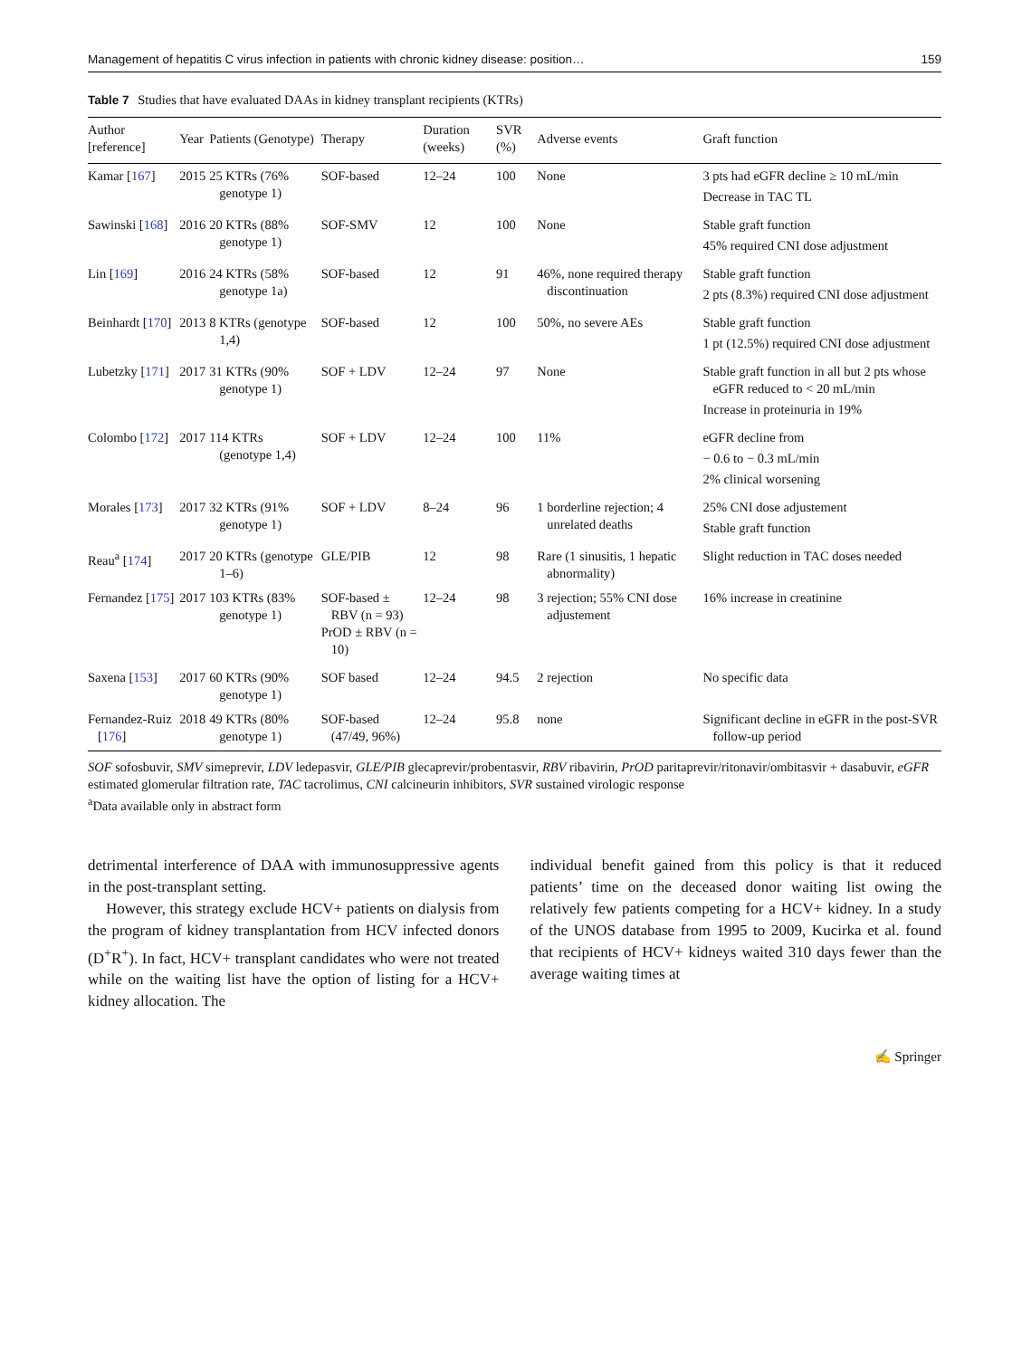Management of hepatitis C virus infection in patients with chronic kidney disease: position… 159
Table 7 Studies that have evaluated DAAs in kidney transplant recipients (KTRs)
| Author [reference] | Year | Patients (Genotype) | Therapy | Duration (weeks) | SVR (%) | Adverse events | Graft function |
| --- | --- | --- | --- | --- | --- | --- | --- |
| Kamar [ 167 ] | 2015 | 25 KTRs (76% genotype 1) | SOF-based | 12–24 | 100 | None | 3 pts had eGFR decline ≥ 10 mL/min Decrease in TAC TL |
| Sawinski [ 168 ] | 2016 | 20 KTRs (88% genotype 1) | SOF-SMV | 12 | 100 | None | Stable graft function 45% required CNI dose adjustment |
| Lin [ 169 ] | 2016 | 24 KTRs (58% genotype 1a) | SOF-based | 12 | 91 | 46%, none required therapy discontinuation | Stable graft function 2 pts (8.3%) required CNI dose adjustment |
| Beinhardt [ 170 ] | 2013 | 8 KTRs (genotype 1,4) | SOF-based | 12 | 100 | 50%, no severe AEs | Stable graft function 1 pt (12.5%) required CNI dose adjustment |
| Lubetzky [ 171 ] | 2017 | 31 KTRs (90% genotype 1) | SOF + LDV | 12–24 | 97 | None | Stable graft function in all but 2 pts whose eGFR reduced to < 20 mL/min Increase in proteinuria in 19% |
| Colombo [ 172 ] | 2017 | 114 KTRs (genotype 1,4) | SOF + LDV | 12–24 | 100 | 11% | eGFR decline from − 0.6 to − 0.3 mL/min 2% clinical worsening |
| Morales [ 173 ] | 2017 | 32 KTRs (91% genotype 1) | SOF + LDV | 8–24 | 96 | 1 borderline rejection; 4 unrelated deaths | 25% CNI dose adjustement Stable graft function |
| Reau<sup>a</sup> [ 174 ] | 2017 | 20 KTRs (genotype 1–6) | GLE/PIB | 12 | 98 | Rare (1 sinusitis, 1 hepatic abnormality) | Slight reduction in TAC doses needed |
| Fernandez [ 175 ] | 2017 | 103 KTRs (83% genotype 1) | SOF-based ± RBV (n = 93) PrOD ± RBV (n = 10) | 12–24 | 98 | 3 rejection; 55% CNI dose adjustement | 16% increase in creatinine |
| Saxena [ 153 ] | 2017 | 60 KTRs (90% genotype 1) | SOF based | 12–24 | 94.5 | 2 rejection | No specific data |
| Fernandez-Ruiz [ 176 ] | 2018 | 49 KTRs (80% genotype 1) | SOF-based (47/49, 96%) | 12–24 | 95.8 | none | Significant decline in eGFR in the post-SVR follow-up period |
SOF sofosbuvir, SMV simeprevir, LDV ledepasvir, GLE/PIB glecaprevir/probentasvir, RBV ribavirin, PrOD paritaprevir/ritonavir/ombitasvir + dasabuvir, eGFR estimated glomerular filtration rate, TAC tacrolimus, CNI calcineurin inhibitors, SVR sustained virologic response
<sup>a</sup> Data available only in abstract form
detrimental interference of DAA with immunosuppressive agents in the post-transplant setting.
However, this strategy exclude HCV+ patients on dialysis from the program of kidney transplantation from HCV infected donors (D<sup>+</sup>R<sup>+</sup>). In fact, HCV+ transplant candidates who were not treated while on the waiting list have the option of listing for a HCV+ kidney allocation. The
individual benefit gained from this policy is that it reduced patients’ time on the deceased donor waiting list owing the relatively few patients competing for a HCV+ kidney. In a study of the UNOS database from 1995 to 2009, Kucirka et al. found that recipients of HCV+ kidneys waited 310 days fewer than the average waiting times at
✍ Springer